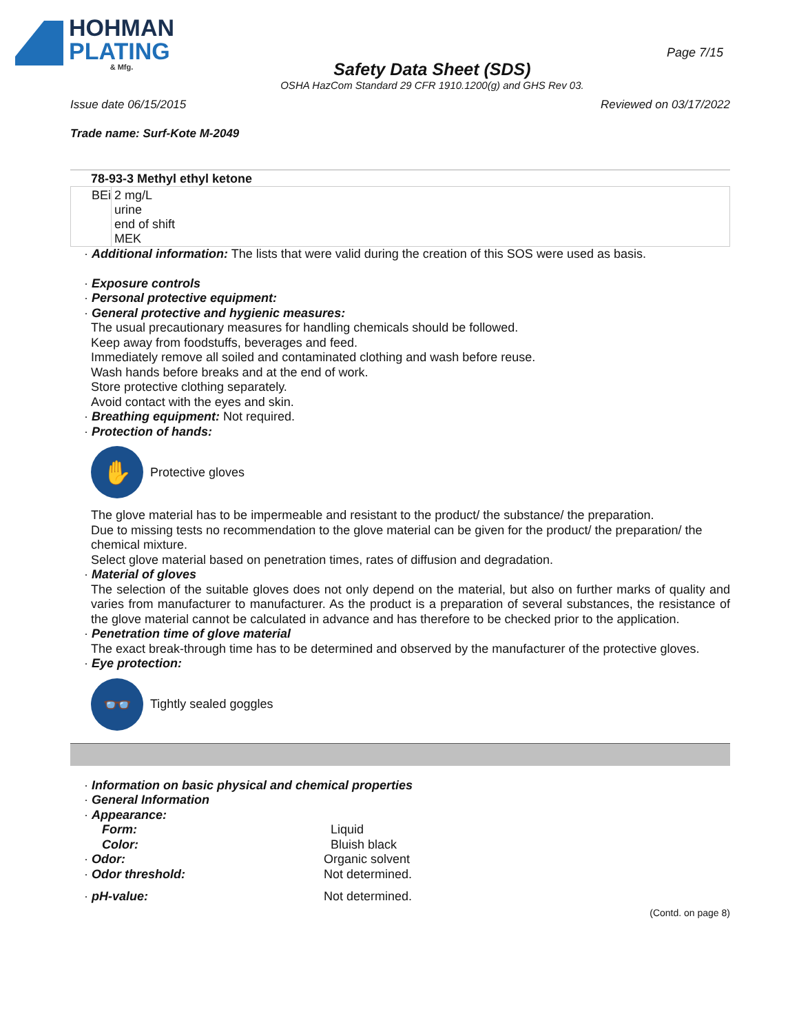HOHMAN
PLATING
& Mfg.
Safety Data Sheet (SDS)
OSHA HazCom Standard 29 CFR 1910.1200(g) and GHS Rev 03.
Page 7/15
Issue date 06/15/2015 Reviewed on 03/17/2022
Trade name: Surf-Kote M-2049
78-93-3 Methyl ethyl ketone
| BEi | 2 mg/L urine end of shift MEK |
· Additional information: The lists that were valid during the creation of this SOS were used as basis.
· Exposure controls
· Personal protective equipment:
· General protective and hygienic measures:
The usual precautionary measures for handling chemicals should be followed.
Keep away from foodstuffs, beverages and feed.
Immediately remove all soiled and contaminated clothing and wash before reuse.
Wash hands before breaks and at the end of work.
Store protective clothing separately.
Avoid contact with the eyes and skin.
· Breathing equipment: Not required.
· Protection of hands:
✋
Protective gloves
The glove material has to be impermeable and resistant to the product/ the substance/ the preparation.
Due to missing tests no recommendation to the glove material can be given for the product/ the preparation/ the chemical mixture.
Select glove material based on penetration times, rates of diffusion and degradation.
· Material of gloves
The selection of the suitable gloves does not only depend on the material, but also on further marks of quality and varies from manufacturer to manufacturer. As the product is a preparation of several substances, the resistance of the glove material cannot be calculated in advance and has therefore to be checked prior to the application.
· Penetration time of glove material
The exact break-through time has to be determined and observed by the manufacturer of the protective gloves.
· Eye protection:
👓
Tightly sealed goggles
· Information on basic physical and chemical properties
· General Information
· Appearance:
Form: Liquid
Color: Bluish black
· Odor: Organic solvent
· Odor threshold: Not determined.
· pH-value: Not determined.
(Contd. on page 8)